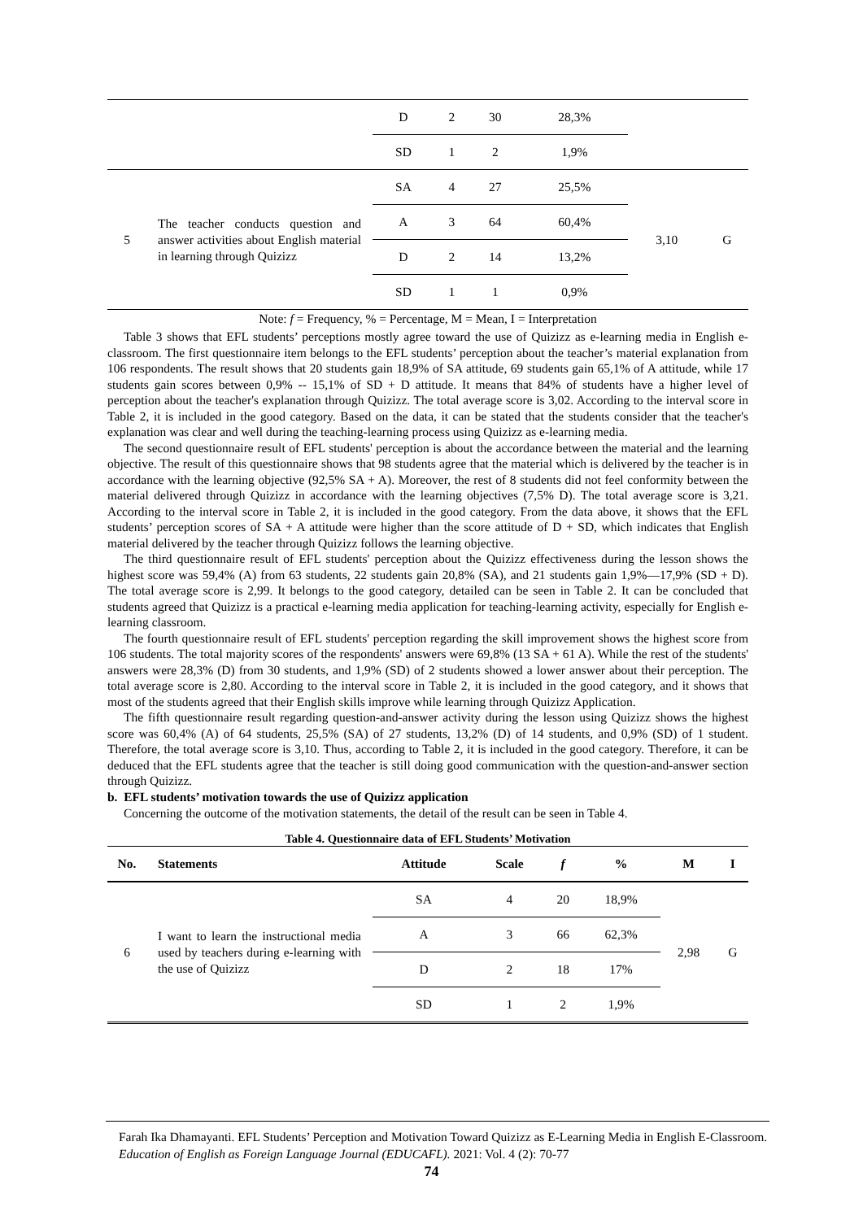| | | D | 2 | 30 | 28,3% | | |
| | | SD | 1 | 2 | 1,9% | | |
| 5 | The teacher conducts question and answer activities about English material in learning through Quizizz | SA | 4 | 27 | 25,5% | 3,10 | G |
| | | A | 3 | 64 | 60,4% | | |
| | | D | 2 | 14 | 13,2% | | |
| | | SD | 1 | 1 | 0,9% | | |
Note: f = Frequency, % = Percentage, M = Mean, I = Interpretation
Table 3 shows that EFL students’ perceptions mostly agree toward the use of Quizizz as e-learning media in English e-classroom. The first questionnaire item belongs to the EFL students’ perception about the teacher’s material explanation from 106 respondents. The result shows that 20 students gain 18,9% of SA attitude, 69 students gain 65,1% of A attitude, while 17 students gain scores between 0,9% -- 15,1% of SD + D attitude. It means that 84% of students have a higher level of perception about the teacher's explanation through Quizizz. The total average score is 3,02. According to the interval score in Table 2, it is included in the good category. Based on the data, it can be stated that the students consider that the teacher's explanation was clear and well during the teaching-learning process using Quizizz as e-learning media.
The second questionnaire result of EFL students' perception is about the accordance between the material and the learning objective. The result of this questionnaire shows that 98 students agree that the material which is delivered by the teacher is in accordance with the learning objective (92,5% SA + A). Moreover, the rest of 8 students did not feel conformity between the material delivered through Quizizz in accordance with the learning objectives (7,5% D). The total average score is 3,21. According to the interval score in Table 2, it is included in the good category. From the data above, it shows that the EFL students’ perception scores of SA + A attitude were higher than the score attitude of D + SD, which indicates that English material delivered by the teacher through Quizizz follows the learning objective.
The third questionnaire result of EFL students' perception about the Quizizz effectiveness during the lesson shows the highest score was 59,4% (A) from 63 students, 22 students gain 20,8% (SA), and 21 students gain 1,9%—17,9% (SD + D). The total average score is 2,99. It belongs to the good category, detailed can be seen in Table 2. It can be concluded that students agreed that Quizizz is a practical e-learning media application for teaching-learning activity, especially for English e-learning classroom.
The fourth questionnaire result of EFL students' perception regarding the skill improvement shows the highest score from 106 students. The total majority scores of the respondents' answers were 69,8% (13 SA + 61 A). While the rest of the students' answers were 28,3% (D) from 30 students, and 1,9% (SD) of 2 students showed a lower answer about their perception. The total average score is 2,80. According to the interval score in Table 2, it is included in the good category, and it shows that most of the students agreed that their English skills improve while learning through Quizizz Application.
The fifth questionnaire result regarding question-and-answer activity during the lesson using Quizizz shows the highest score was 60,4% (A) of 64 students, 25,5% (SA) of 27 students, 13,2% (D) of 14 students, and 0,9% (SD) of 1 student. Therefore, the total average score is 3,10. Thus, according to Table 2, it is included in the good category. Therefore, it can be deduced that the EFL students agree that the teacher is still doing good communication with the question-and-answer section through Quizizz.
b. EFL students’ motivation towards the use of Quizizz application
Concerning the outcome of the motivation statements, the detail of the result can be seen in Table 4.
Table 4. Questionnaire data of EFL Students’ Motivation
| No. | Statements | Attitude | Scale | f | % | M | I |
| --- | --- | --- | --- | --- | --- | --- | --- |
| 6 | I want to learn the instructional media used by teachers during e-learning with the use of Quizizz | SA | 4 | 20 | 18,9% | 2,98 | G |
| | | A | 3 | 66 | 62,3% | | |
| | | D | 2 | 18 | 17% | | |
| | | SD | 1 | 2 | 1,9% | | |
Farah Ika Dhamayanti. EFL Students’ Perception and Motivation Toward Quizizz as E-Learning Media in English E-Classroom. Education of English as Foreign Language Journal (EDUCAFL). 2021: Vol. 4 (2): 70-77
74